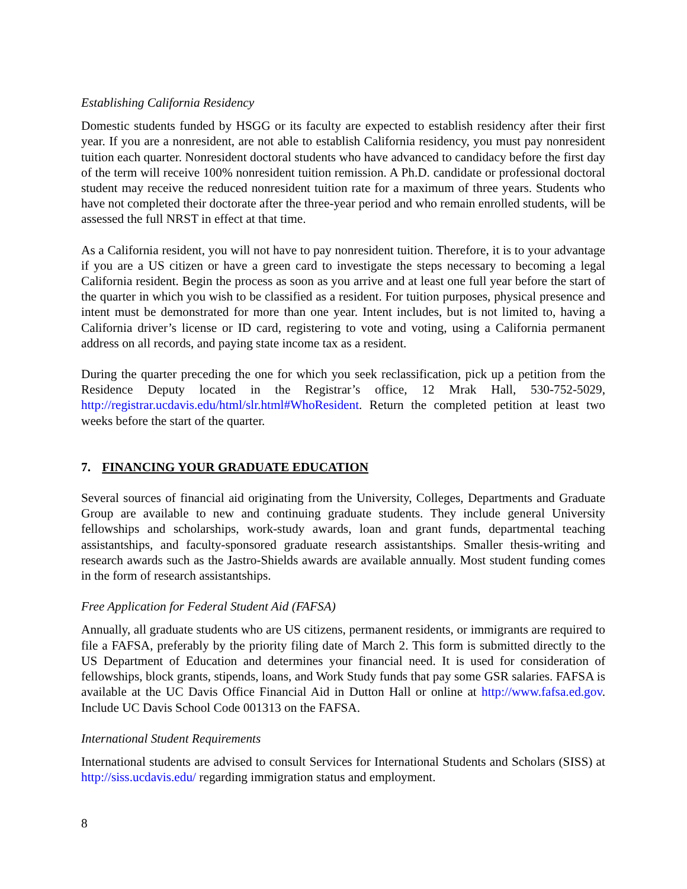Establishing California Residency
Domestic students funded by HSGG or its faculty are expected to establish residency after their first year. If you are a nonresident, are not able to establish California residency, you must pay nonresident tuition each quarter. Nonresident doctoral students who have advanced to candidacy before the first day of the term will receive 100% nonresident tuition remission. A Ph.D. candidate or professional doctoral student may receive the reduced nonresident tuition rate for a maximum of three years. Students who have not completed their doctorate after the three-year period and who remain enrolled students, will be assessed the full NRST in effect at that time.
As a California resident, you will not have to pay nonresident tuition. Therefore, it is to your advantage if you are a US citizen or have a green card to investigate the steps necessary to becoming a legal California resident. Begin the process as soon as you arrive and at least one full year before the start of the quarter in which you wish to be classified as a resident. For tuition purposes, physical presence and intent must be demonstrated for more than one year. Intent includes, but is not limited to, having a California driver’s license or ID card, registering to vote and voting, using a California permanent address on all records, and paying state income tax as a resident.
During the quarter preceding the one for which you seek reclassification, pick up a petition from the Residence Deputy located in the Registrar’s office, 12 Mrak Hall, 530-752-5029, http://registrar.ucdavis.edu/html/slr.html#WhoResident. Return the completed petition at least two weeks before the start of the quarter.
7. FINANCING YOUR GRADUATE EDUCATION
Several sources of financial aid originating from the University, Colleges, Departments and Graduate Group are available to new and continuing graduate students. They include general University fellowships and scholarships, work-study awards, loan and grant funds, departmental teaching assistantships, and faculty-sponsored graduate research assistantships. Smaller thesis-writing and research awards such as the Jastro-Shields awards are available annually. Most student funding comes in the form of research assistantships.
Free Application for Federal Student Aid (FAFSA)
Annually, all graduate students who are US citizens, permanent residents, or immigrants are required to file a FAFSA, preferably by the priority filing date of March 2. This form is submitted directly to the US Department of Education and determines your financial need. It is used for consideration of fellowships, block grants, stipends, loans, and Work Study funds that pay some GSR salaries. FAFSA is available at the UC Davis Office Financial Aid in Dutton Hall or online at http://www.fafsa.ed.gov. Include UC Davis School Code 001313 on the FAFSA.
International Student Requirements
International students are advised to consult Services for International Students and Scholars (SISS) at http://siss.ucdavis.edu/ regarding immigration status and employment.
8